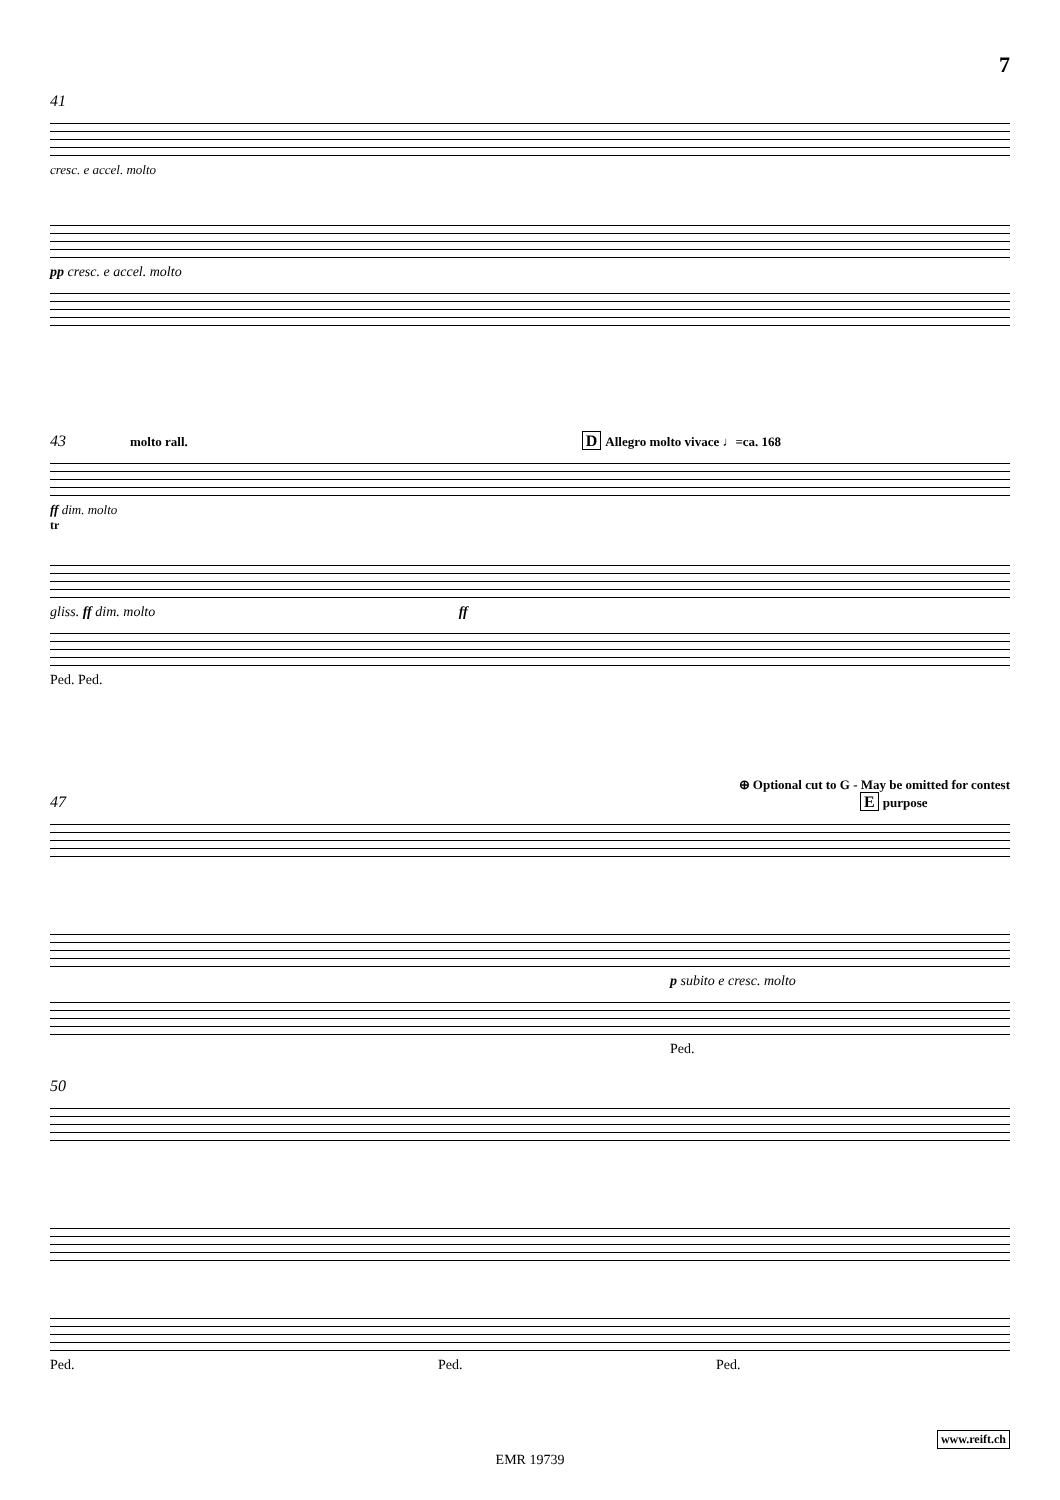7
41
cresc. e accel. molto
pp cresc. e accel. molto
43 molto rall. D Allegro molto vivace ♩=ca. 168
ff dim. molto
tr
gliss. ff dim. molto ff
Ped. Ped.
⊕ Optional cut to G - May be omitted for contest
47 E purpose
p subito e cresc. molto
Ped.
50
Ped. Ped. Ped.
www.reift.ch
EMR 19739